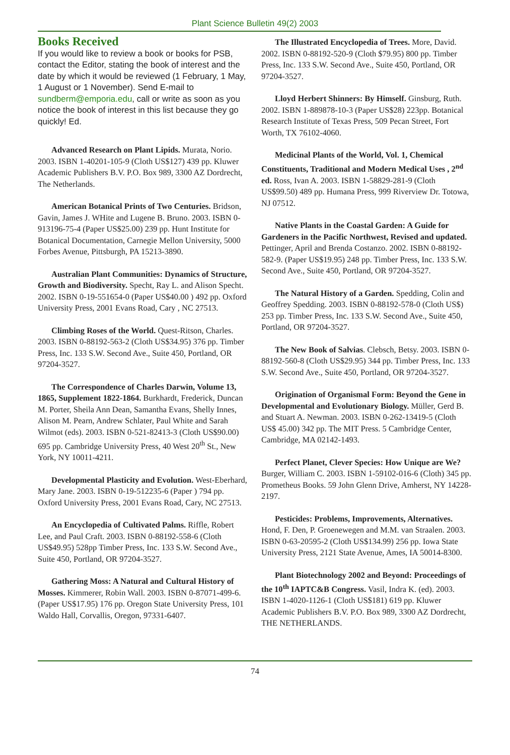Plant Science Bulletin 49(2) 2003
Books Received
If you would like to review a book or books for PSB, contact the Editor, stating the book of interest and the date by which it would be reviewed (1 February, 1 May, 1 August or 1 November). Send E-mail to sundberm@emporia.edu, call or write as soon as you notice the book of interest in this list because they go quickly! Ed.
Advanced Research on Plant Lipids. Murata, Norio. 2003. ISBN 1-40201-105-9 (Cloth US$127) 439 pp. Kluwer Academic Publishers B.V. P.O. Box 989, 3300 AZ Dordrecht, The Netherlands.
American Botanical Prints of Two Centuries. Bridson, Gavin, James J. WHite and Lugene B. Bruno. 2003. ISBN 0-913196-75-4 (Paper US$25.00) 239 pp. Hunt Institute for Botanical Documentation, Carnegie Mellon University, 5000 Forbes Avenue, Pittsburgh, PA 15213-3890.
Australian Plant Communities: Dynamics of Structure, Growth and Biodiversity. Specht, Ray L. and Alison Specht. 2002. ISBN 0-19-551654-0 (Paper US$40.00 ) 492 pp. Oxford University Press, 2001 Evans Road, Cary , NC 27513.
Climbing Roses of the World. Quest-Ritson, Charles. 2003. ISBN 0-88192-563-2 (Cloth US$34.95) 376 pp. Timber Press, Inc. 133 S.W. Second Ave., Suite 450, Portland, OR 97204-3527.
The Correspondence of Charles Darwin, Volume 13, 1865, Supplement 1822-1864. Burkhardt, Frederick, Duncan M. Porter, Sheila Ann Dean, Samantha Evans, Shelly Innes, Alison M. Pearn, Andrew Schlater, Paul White and Sarah Wilmot (eds). 2003. ISBN 0-521-82413-3 (Cloth US$90.00) 695 pp. Cambridge University Press, 40 West 20<sup>th</sup> St., New York, NY 10011-4211.
Developmental Plasticity and Evolution. West-Eberhard, Mary Jane. 2003. ISBN 0-19-512235-6 (Paper ) 794 pp. Oxford University Press, 2001 Evans Road, Cary, NC 27513.
An Encyclopedia of Cultivated Palms. Riffle, Robert Lee, and Paul Craft. 2003. ISBN 0-88192-558-6 (Cloth US$49.95) 528pp Timber Press, Inc. 133 S.W. Second Ave., Suite 450, Portland, OR 97204-3527.
Gathering Moss: A Natural and Cultural History of Mosses. Kimmerer, Robin Wall. 2003. ISBN 0-87071-499-6. (Paper US$17.95) 176 pp. Oregon State University Press, 101 Waldo Hall, Corvallis, Oregon, 97331-6407.
The Illustrated Encyclopedia of Trees. More, David. 2002. ISBN 0-88192-520-9 (Cloth $79.95) 800 pp. Timber Press, Inc. 133 S.W. Second Ave., Suite 450, Portland, OR 97204-3527.
Lloyd Herbert Shinners: By Himself. Ginsburg, Ruth. 2002. ISBN 1-889878-10-3 (Paper US$28) 223pp. Botanical Research Institute of Texas Press, 509 Pecan Street, Fort Worth, TX 76102-4060.
Medicinal Plants of the World, Vol. 1, Chemical Constituents, Traditional and Modern Medical Uses , 2<sup>nd</sup> ed. Ross, Ivan A. 2003. ISBN 1-58829-281-9 (Cloth US$99.50) 489 pp. Humana Press, 999 Riverview Dr. Totowa, NJ 07512.
Native Plants in the Coastal Garden: A Guide for Gardeners in the Pacific Northwest, Revised and updated. Pettinger, April and Brenda Costanzo. 2002. ISBN 0-88192-582-9. (Paper US$19.95) 248 pp. Timber Press, Inc. 133 S.W. Second Ave., Suite 450, Portland, OR 97204-3527.
The Natural History of a Garden. Spedding, Colin and Geoffrey Spedding. 2003. ISBN 0-88192-578-0 (Cloth US$) 253 pp. Timber Press, Inc. 133 S.W. Second Ave., Suite 450, Portland, OR 97204-3527.
The New Book of Salvias. Clebsch, Betsy. 2003. ISBN 0-88192-560-8 (Cloth US$29.95) 344 pp. Timber Press, Inc. 133 S.W. Second Ave., Suite 450, Portland, OR 97204-3527.
Origination of Organismal Form: Beyond the Gene in Developmental and Evolutionary Biology. Müller, Gerd B. and Stuart A. Newman. 2003. ISBN 0-262-13419-5 (Cloth US$ 45.00) 342 pp. The MIT Press. 5 Cambridge Center, Cambridge, MA 02142-1493.
Perfect Planet, Clever Species: How Unique are We? Burger, William C. 2003. ISBN 1-59102-016-6 (Cloth) 345 pp. Prometheus Books. 59 John Glenn Drive, Amherst, NY 14228-2197.
Pesticides: Problems, Improvements, Alternatives. Hond, F. Den, P. Groenewegen and M.M. van Straalen. 2003. ISBN 0-63-20595-2 (Cloth US$134.99) 256 pp. Iowa State University Press, 2121 State Avenue, Ames, IA 50014-8300.
Plant Biotechnology 2002 and Beyond: Proceedings of the 10<sup>th</sup> IAPTC&B Congress. Vasil, Indra K. (ed). 2003. ISBN 1-4020-1126-1 (Cloth US$181) 619 pp. Kluwer Academic Publishers B.V. P.O. Box 989, 3300 AZ Dordrecht, THE NETHERLANDS.
74